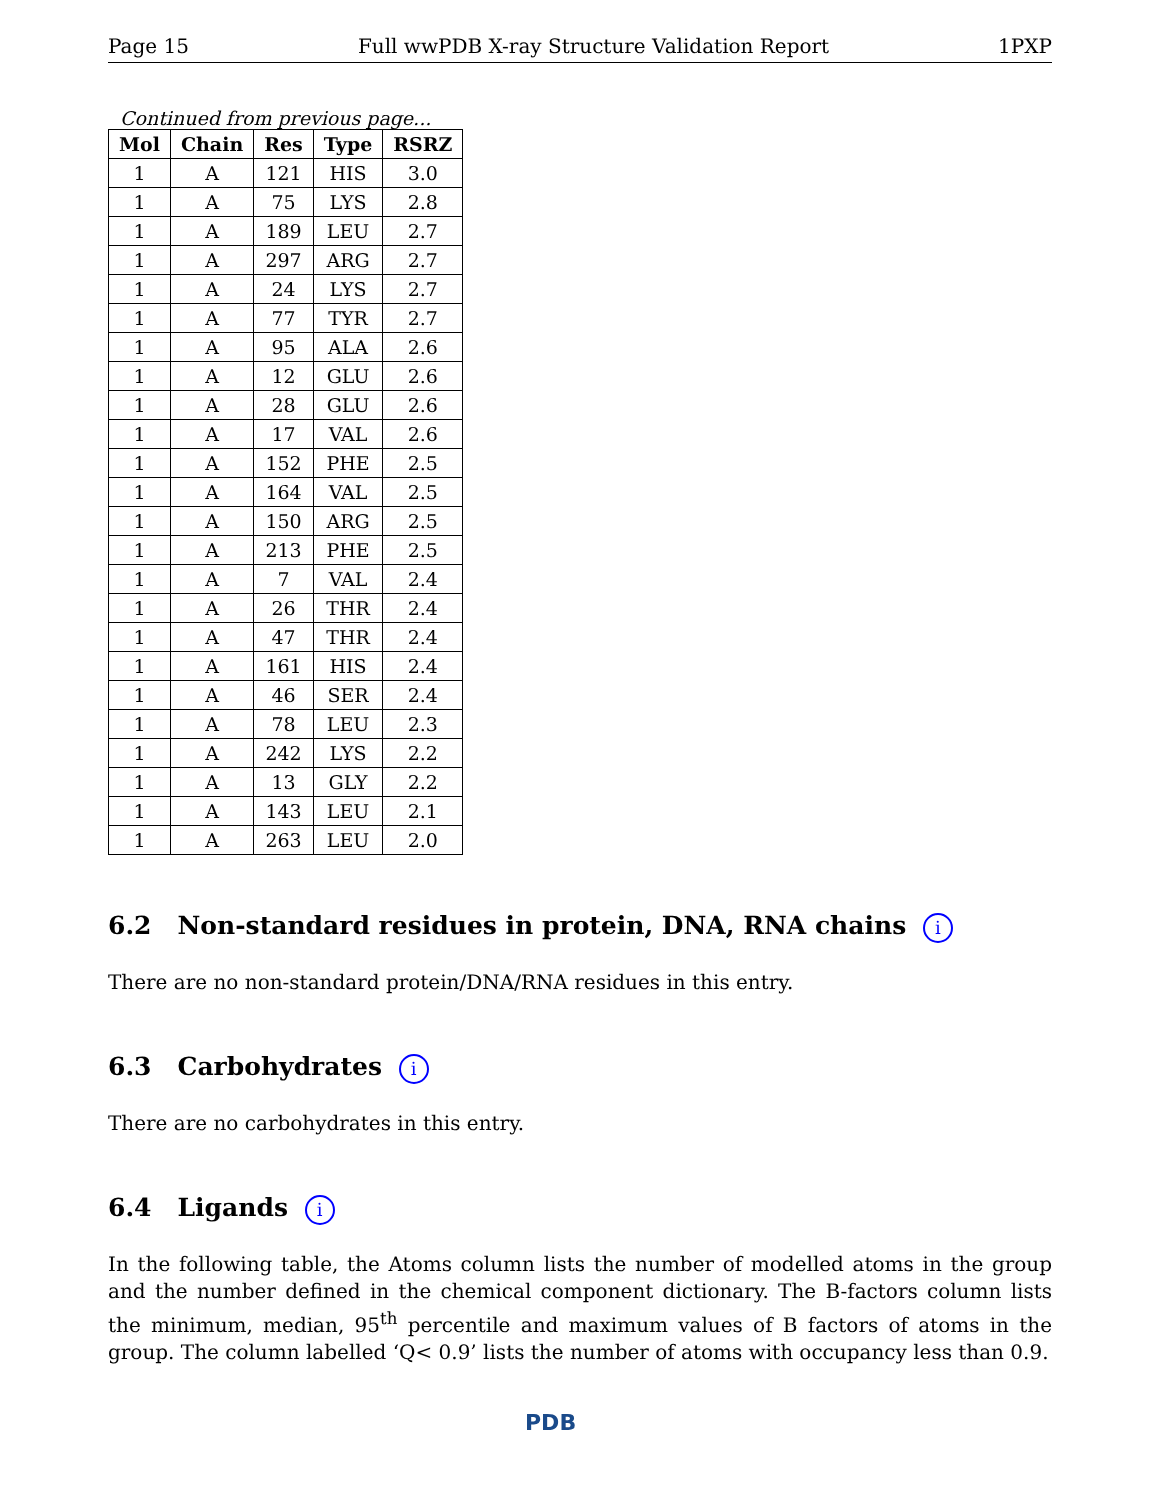Page 15 Full wwPDB X-ray Structure Validation Report 1PXP
Continued from previous page...
| Mol | Chain | Res | Type | RSRZ |
| --- | --- | --- | --- | --- |
| 1 | A | 121 | HIS | 3.0 |
| 1 | A | 75 | LYS | 2.8 |
| 1 | A | 189 | LEU | 2.7 |
| 1 | A | 297 | ARG | 2.7 |
| 1 | A | 24 | LYS | 2.7 |
| 1 | A | 77 | TYR | 2.7 |
| 1 | A | 95 | ALA | 2.6 |
| 1 | A | 12 | GLU | 2.6 |
| 1 | A | 28 | GLU | 2.6 |
| 1 | A | 17 | VAL | 2.6 |
| 1 | A | 152 | PHE | 2.5 |
| 1 | A | 164 | VAL | 2.5 |
| 1 | A | 150 | ARG | 2.5 |
| 1 | A | 213 | PHE | 2.5 |
| 1 | A | 7 | VAL | 2.4 |
| 1 | A | 26 | THR | 2.4 |
| 1 | A | 47 | THR | 2.4 |
| 1 | A | 161 | HIS | 2.4 |
| 1 | A | 46 | SER | 2.4 |
| 1 | A | 78 | LEU | 2.3 |
| 1 | A | 242 | LYS | 2.2 |
| 1 | A | 13 | GLY | 2.2 |
| 1 | A | 143 | LEU | 2.1 |
| 1 | A | 263 | LEU | 2.0 |
6.2 Non-standard residues in protein, DNA, RNA chains i
There are no non-standard protein/DNA/RNA residues in this entry.
6.3 Carbohydrates i
There are no carbohydrates in this entry.
6.4 Ligands i
In the following table, the Atoms column lists the number of modelled atoms in the group and the number defined in the chemical component dictionary. The B-factors column lists the minimum, median, 95<sup>th</sup> percentile and maximum values of B factors of atoms in the group. The column labelled ‘Q< 0.9’ lists the number of atoms with occupancy less than 0.9.
PDB